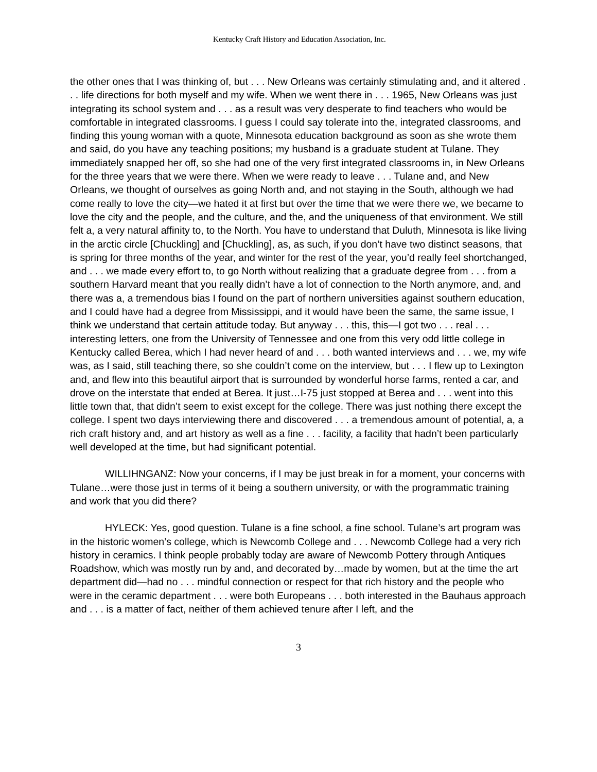Kentucky Craft History and Education Association, Inc.
the other ones that I was thinking of, but . . . New Orleans was certainly stimulating and, and it altered . . . life directions for both myself and my wife. When we went there in . . . 1965, New Orleans was just integrating its school system and . . . as a result was very desperate to find teachers who would be comfortable in integrated classrooms. I guess I could say tolerate into the, integrated classrooms, and finding this young woman with a quote, Minnesota education background as soon as she wrote them and said, do you have any teaching positions; my husband is a graduate student at Tulane. They immediately snapped her off, so she had one of the very first integrated classrooms in, in New Orleans for the three years that we were there. When we were ready to leave . . . Tulane and, and New Orleans, we thought of ourselves as going North and, and not staying in the South, although we had come really to love the city—we hated it at first but over the time that we were there we, we became to love the city and the people, and the culture, and the, and the uniqueness of that environment. We still felt a, a very natural affinity to, to the North. You have to understand that Duluth, Minnesota is like living in the arctic circle [Chuckling] and [Chuckling], as, as such, if you don’t have two distinct seasons, that is spring for three months of the year, and winter for the rest of the year, you’d really feel shortchanged, and . . . we made every effort to, to go North without realizing that a graduate degree from . . . from a southern Harvard meant that you really didn’t have a lot of connection to the North anymore, and, and there was a, a tremendous bias I found on the part of northern universities against southern education, and I could have had a degree from Mississippi, and it would have been the same, the same issue, I think we understand that certain attitude today. But anyway . . . this, this—I got two . . . real . . . interesting letters, one from the University of Tennessee and one from this very odd little college in Kentucky called Berea, which I had never heard of and . . . both wanted interviews and . . . we, my wife was, as I said, still teaching there, so she couldn’t come on the interview, but . . . I flew up to Lexington and, and flew into this beautiful airport that is surrounded by wonderful horse farms, rented a car, and drove on the interstate that ended at Berea. It just…I-75 just stopped at Berea and . . . went into this little town that, that didn’t seem to exist except for the college. There was just nothing there except the college. I spent two days interviewing there and discovered . . . a tremendous amount of potential, a, a rich craft history and, and art history as well as a fine . . . facility, a facility that hadn’t been particularly well developed at the time, but had significant potential.
WILLIHNGANZ: Now your concerns, if I may be just break in for a moment, your concerns with Tulane…were those just in terms of it being a southern university, or with the programmatic training and work that you did there?
HYLECK: Yes, good question. Tulane is a fine school, a fine school. Tulane’s art program was in the historic women’s college, which is Newcomb College and . . . Newcomb College had a very rich history in ceramics. I think people probably today are aware of Newcomb Pottery through Antiques Roadshow, which was mostly run by and, and decorated by…made by women, but at the time the art department did—had no . . . mindful connection or respect for that rich history and the people who were in the ceramic department . . . were both Europeans . . . both interested in the Bauhaus approach and . . . is a matter of fact, neither of them achieved tenure after I left, and the
3